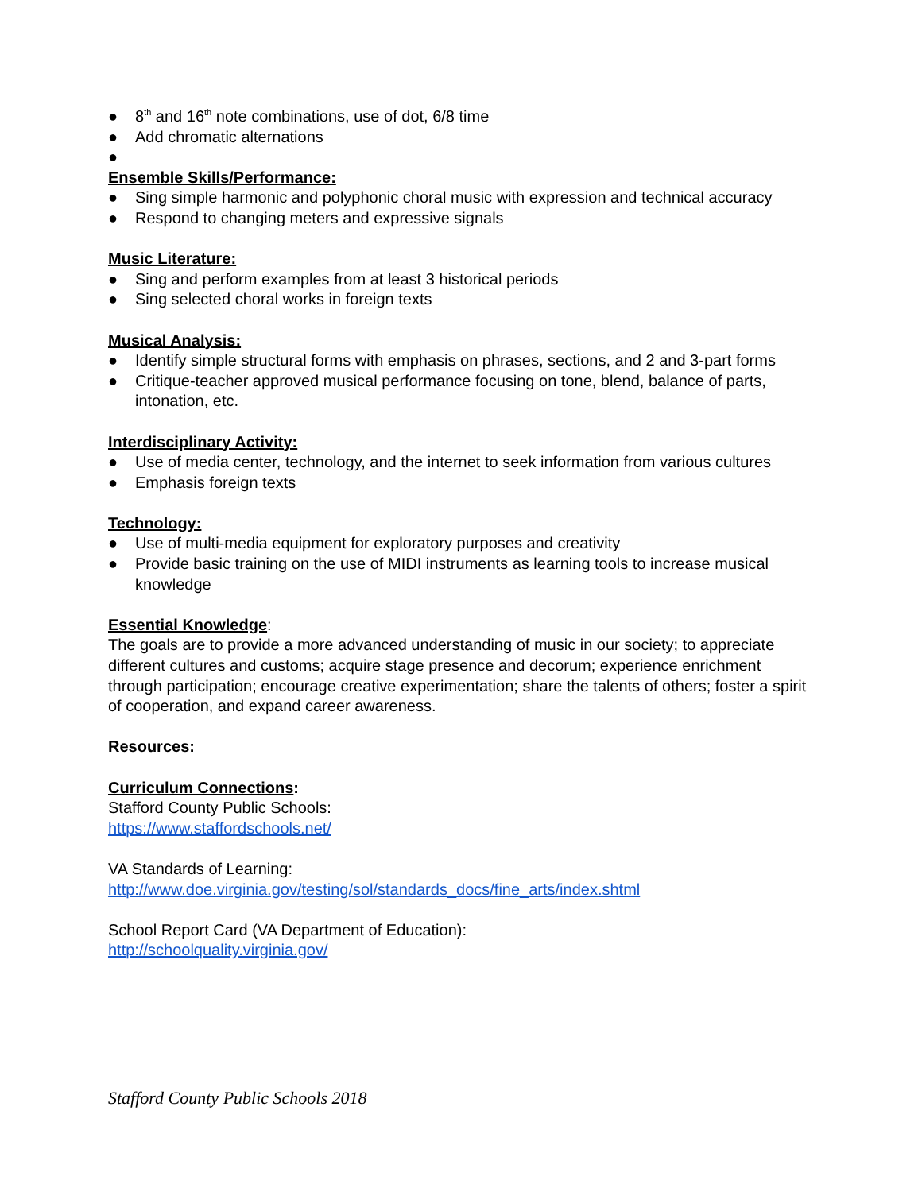● 8<sup>th</sup> and 16<sup>th</sup> note combinations, use of dot, 6/8 time
● Add chromatic alternations
●
Ensemble Skills/Performance:
● Sing simple harmonic and polyphonic choral music with expression and technical accuracy
● Respond to changing meters and expressive signals
Music Literature:
● Sing and perform examples from at least 3 historical periods
● Sing selected choral works in foreign texts
Musical Analysis:
● Identify simple structural forms with emphasis on phrases, sections, and 2 and 3-part forms
● Critique-teacher approved musical performance focusing on tone, blend, balance of parts, intonation, etc.
Interdisciplinary Activity:
● Use of media center, technology, and the internet to seek information from various cultures
● Emphasis foreign texts
Technology:
● Use of multi-media equipment for exploratory purposes and creativity
● Provide basic training on the use of MIDI instruments as learning tools to increase musical knowledge
Essential Knowledge:
The goals are to provide a more advanced understanding of music in our society; to appreciate different cultures and customs; acquire stage presence and decorum; experience enrichment through participation; encourage creative experimentation; share the talents of others; foster a spirit of cooperation, and expand career awareness.
Resources:
Curriculum Connections:
Stafford County Public Schools:
https://www.staffordschools.net/
VA Standards of Learning:
http://www.doe.virginia.gov/testing/sol/standards_docs/fine_arts/index.shtml
School Report Card (VA Department of Education):
http://schoolquality.virginia.gov/
Stafford County Public Schools 2018